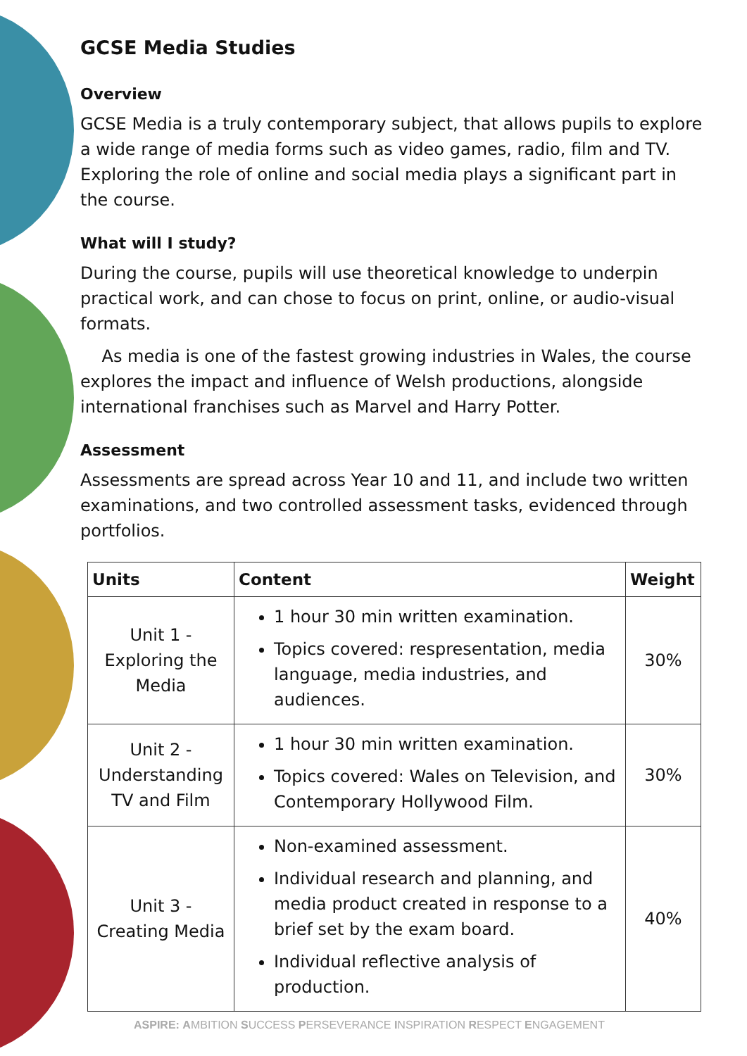GCSE Media Studies
Overview
GCSE Media is a truly contemporary subject, that allows pupils to explore a wide range of media forms such as video games, radio, film and TV. Exploring the role of online and social media plays a significant part in the course.
What will I study?
During the course, pupils will use theoretical knowledge to underpin practical work, and can chose to focus on print, online, or audio-visual formats.
As media is one of the fastest growing industries in Wales, the course explores the impact and influence of Welsh productions, alongside international franchises such as Marvel and Harry Potter.
Assessment
Assessments are spread across Year 10 and 11, and include two written examinations, and two controlled assessment tasks, evidenced through portfolios.
| Units | Content | Weight |
| --- | --- | --- |
| Unit 1 - Exploring the Media | 1 hour 30 min written examination. Topics covered: respresentation, media language, media industries, and audiences. | 30% |
| Unit 2 - Understanding TV and Film | 1 hour 30 min written examination. Topics covered: Wales on Television, and Contemporary Hollywood Film. | 30% |
| Unit 3 - Creating Media | Non-examined assessment. Individual research and planning, and media product created in response to a brief set by the exam board. Individual reflective analysis of production. | 40% |
ASPIRE: AMBITION SUCCESS PERSEVERANCE INSPIRATION RESPECT ENGAGEMENT